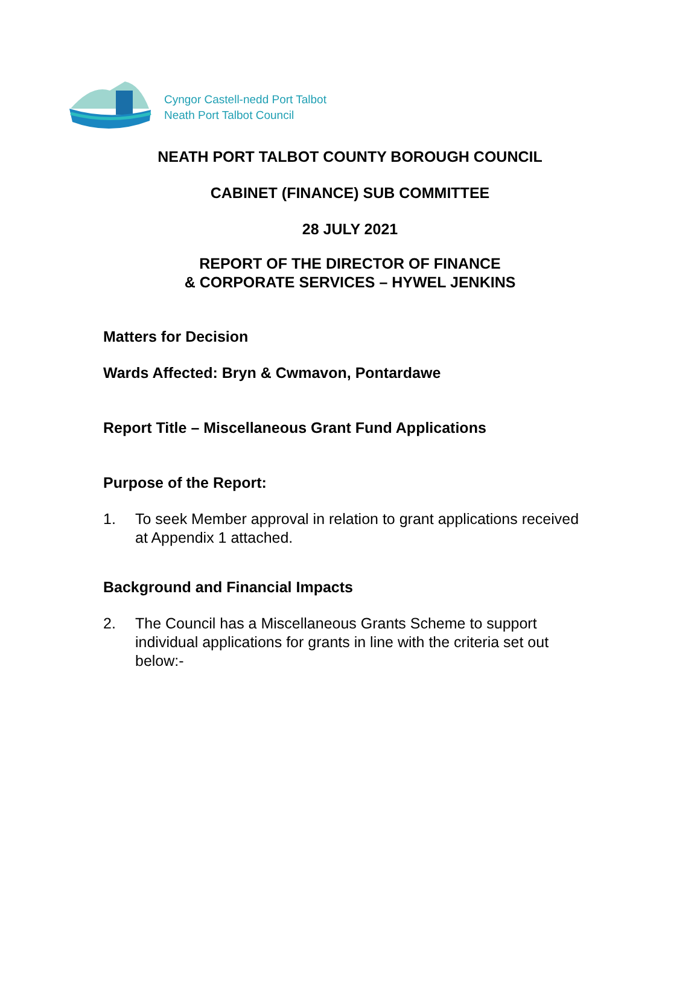Cyngor Castell-nedd Port Talbot
Neath Port Talbot Council
NEATH PORT TALBOT COUNTY BOROUGH COUNCIL
CABINET (FINANCE) SUB COMMITTEE
28 JULY 2021
REPORT OF THE DIRECTOR OF FINANCE
& CORPORATE SERVICES – HYWEL JENKINS
Matters for Decision
Wards Affected: Bryn & Cwmavon, Pontardawe
Report Title – Miscellaneous Grant Fund Applications
Purpose of the Report:
1. To seek Member approval in relation to grant applications received at Appendix 1 attached.
Background and Financial Impacts
2. The Council has a Miscellaneous Grants Scheme to support individual applications for grants in line with the criteria set out below:-